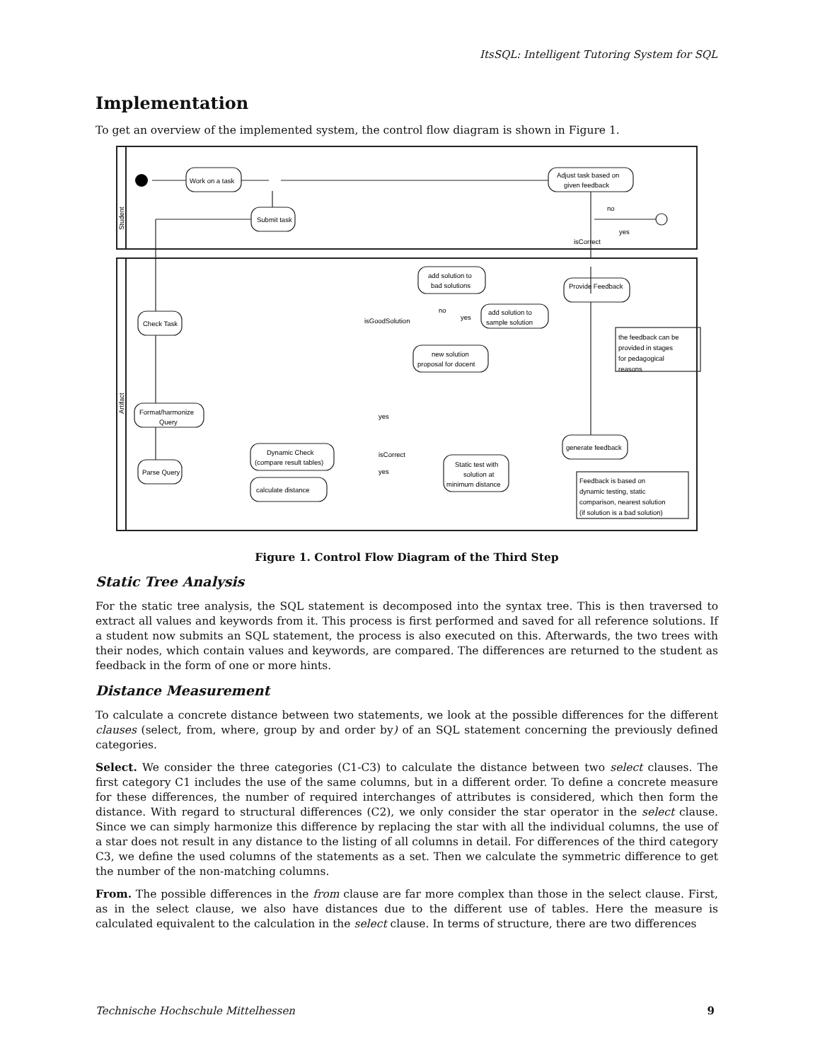ItsSQL: Intelligent Tutoring System for SQL
Implementation
To get an overview of the implemented system, the control flow diagram is shown in Figure 1.
Work on a task
Submit task
Adjust task based on
given feedback
no
yes
isCorrect
add solution to
bad solutions
Provide Feedback
add solution to
sample solution
isGoodSolution
no
yes
new solution
proposal for docent
Check Task
Format/harmonize
Query
Parse Query
Dynamic Check
(compare result tables)
calculate distance
Static test with
solution at
minimum distance
generate feedback
isCorrect
yes
yes
the feedback can be
provided in stages
for pedagogical
reasons
Feedback is based on
dynamic testing, static
comparison, nearest solution
(if solution is a bad solution)
Student
Artifact
Figure 1. Control Flow Diagram of the Third Step
Static Tree Analysis
For the static tree analysis, the SQL statement is decomposed into the syntax tree. This is then traversed to extract all values and keywords from it. This process is first performed and saved for all reference solutions. If a student now submits an SQL statement, the process is also executed on this. Afterwards, the two trees with their nodes, which contain values and keywords, are compared. The differences are returned to the student as feedback in the form of one or more hints.
Distance Measurement
To calculate a concrete distance between two statements, we look at the possible differences for the different clauses (select, from, where, group by and order by) of an SQL statement concerning the previously defined categories.
Select. We consider the three categories (C1-C3) to calculate the distance between two select clauses. The first category C1 includes the use of the same columns, but in a different order. To define a concrete measure for these differences, the number of required interchanges of attributes is considered, which then form the distance. With regard to structural differences (C2), we only consider the star operator in the select clause. Since we can simply harmonize this difference by replacing the star with all the individual columns, the use of a star does not result in any distance to the listing of all columns in detail. For differences of the third category C3, we define the used columns of the statements as a set. Then we calculate the symmetric difference to get the number of the non-matching columns.
From. The possible differences in the from clause are far more complex than those in the select clause. First, as in the select clause, we also have distances due to the different use of tables. Here the measure is calculated equivalent to the calculation in the select clause. In terms of structure, there are two differences
Technische Hochschule Mittelhessen 9